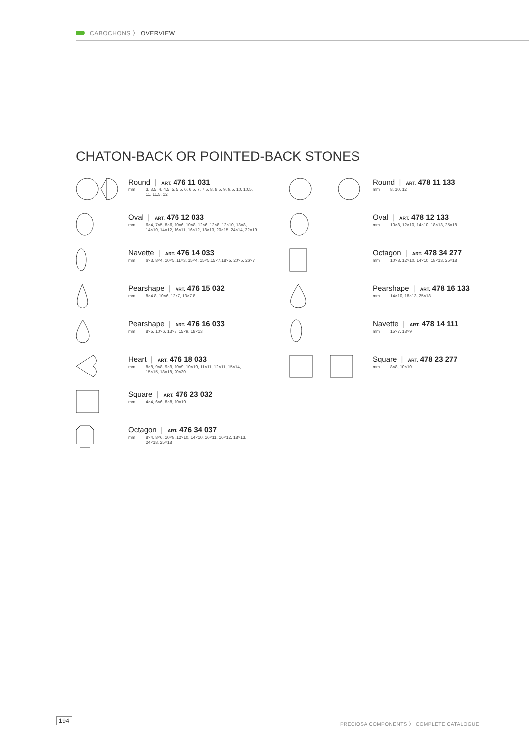CABOCHONS 〉 OVERVIEW
CHATON-BACK OR POINTED-BACK STONES
Round | ART. 476 11 031
mm 3, 3.5, 4, 4.5, 5, 5.5, 6, 6.5, 7, 7.5, 8, 8.5, 9, 9.5, 10, 10.5,
11, 11.5, 12
Oval | ART. 476 12 033
mm 6×4, 7×5, 8×6, 10×6, 10×8, 12×6, 12×8, 12×10, 13×8,
14×10, 14×12, 16×11, 16×12, 18×13, 20×15, 24×14, 32×19
Navette | ART. 476 14 033
mm 6×3, 8×4, 10×5, 11×3, 15×4, 15×5,15×7,18×5, 20×5, 26×7
Pearshape | ART. 476 15 032
mm 8×4.8, 10×6, 12×7, 13×7.8
Pearshape | ART. 476 16 033
mm 8×5, 10×6, 13×8, 15×9, 18×13
Heart | ART. 476 18 033
mm 8×8, 9×8, 9×9, 10×9, 10×10, 11×11, 12×11, 15×14,
15×15, 18×18, 20×20
Square | ART. 476 23 032
mm 4×4, 6×6, 8×8, 10×10
Octagon | ART. 476 34 037
mm 8×4, 8×6, 10×8, 12×10, 14×10, 16×11, 16×12, 18×13,
24×18, 25×18
Round | ART. 478 11 133
mm 8, 10, 12
Oval | ART. 478 12 133
mm 10×8, 12×10, 14×10, 18×13, 25×18
Octagon | ART. 478 34 277
mm 10×8, 12×10, 14×10, 18×13, 25×18
Pearshape | ART. 478 16 133
mm 14×10, 18×13, 25×18
Navette | ART. 478 14 111
mm 15×7, 18×9
Square | ART. 478 23 277
mm 8×8, 10×10
194 PRECIOSA COMPONENTS 〉 COMPLETE CATALOGUE